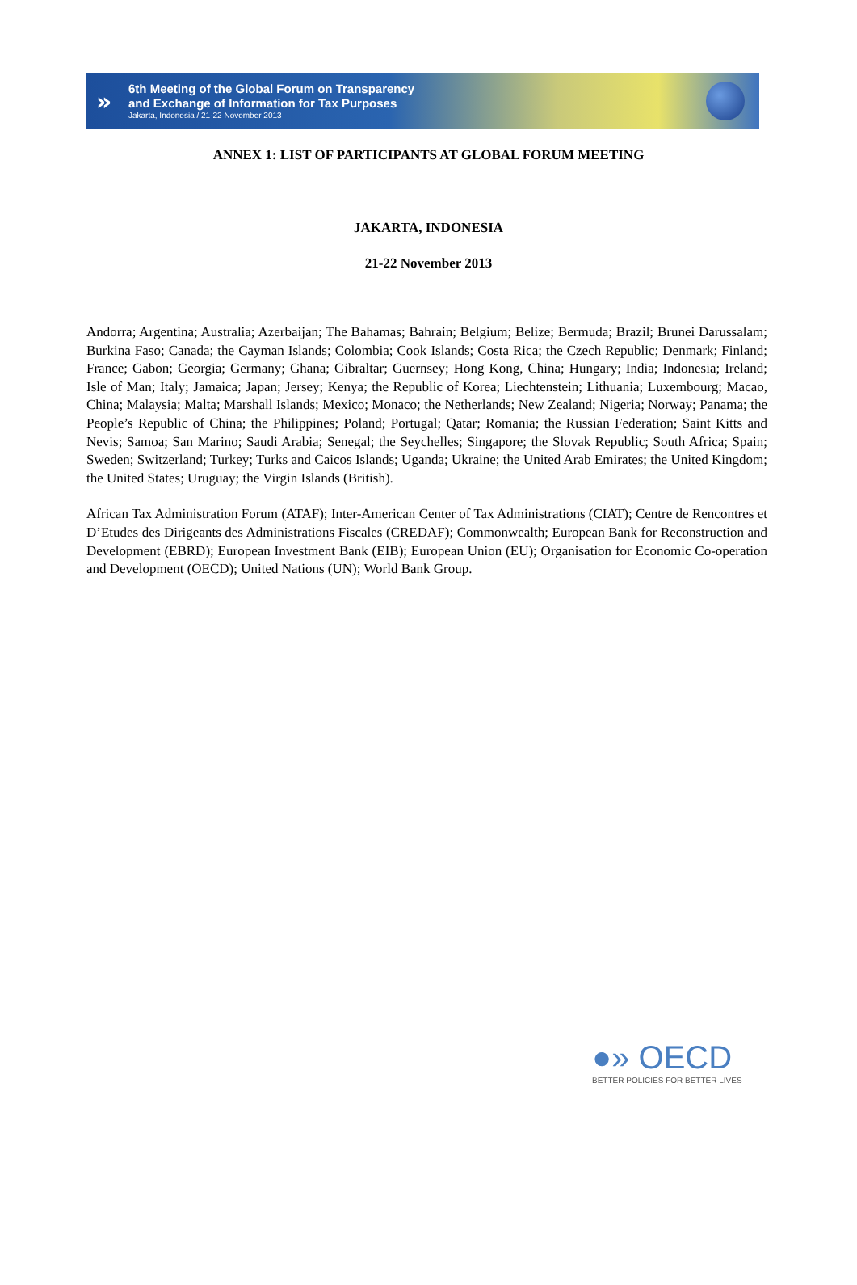»
6th Meeting of the Global Forum on Transparency
and Exchange of Information for Tax Purposes
Jakarta, Indonesia / 21-22 November 2013
ANNEX 1: LIST OF PARTICIPANTS AT GLOBAL FORUM MEETING
JAKARTA, INDONESIA
21-22 November 2013
Andorra; Argentina; Australia; Azerbaijan; The Bahamas; Bahrain; Belgium; Belize; Bermuda; Brazil; Brunei Darussalam; Burkina Faso; Canada; the Cayman Islands; Colombia; Cook Islands; Costa Rica; the Czech Republic; Denmark; Finland; France; Gabon; Georgia; Germany; Ghana; Gibraltar; Guernsey; Hong Kong, China; Hungary; India; Indonesia; Ireland; Isle of Man; Italy; Jamaica; Japan; Jersey; Kenya; the Republic of Korea; Liechtenstein; Lithuania; Luxembourg; Macao, China; Malaysia; Malta; Marshall Islands; Mexico; Monaco; the Netherlands; New Zealand; Nigeria; Norway; Panama; the People’s Republic of China; the Philippines; Poland; Portugal; Qatar; Romania; the Russian Federation; Saint Kitts and Nevis; Samoa; San Marino; Saudi Arabia; Senegal; the Seychelles; Singapore; the Slovak Republic; South Africa; Spain; Sweden; Switzerland; Turkey; Turks and Caicos Islands; Uganda; Ukraine; the United Arab Emirates; the United Kingdom; the United States; Uruguay; the Virgin Islands (British).
African Tax Administration Forum (ATAF); Inter-American Center of Tax Administrations (CIAT); Centre de Rencontres et D’Etudes des Dirigeants des Administrations Fiscales (CREDAF); Commonwealth; European Bank for Reconstruction and Development (EBRD); European Investment Bank (EIB); European Union (EU); Organisation for Economic Co-operation and Development (OECD); United Nations (UN); World Bank Group.
●» OECD
BETTER POLICIES FOR BETTER LIVES